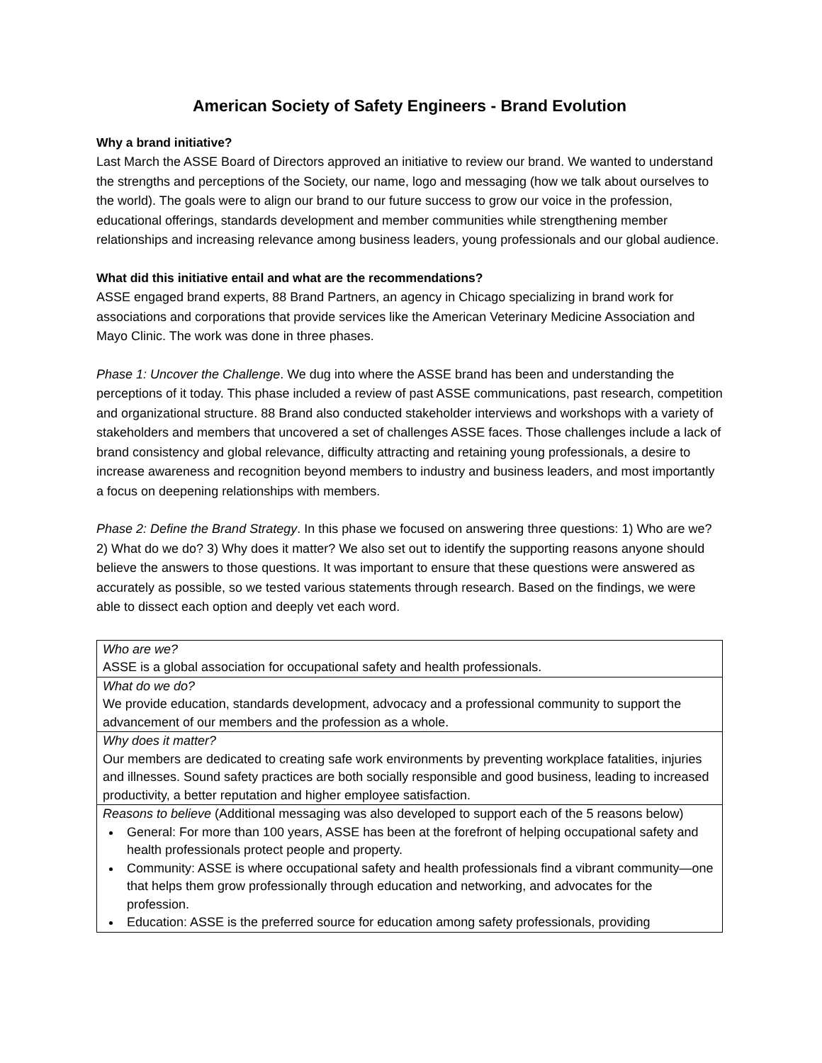American Society of Safety Engineers - Brand Evolution
Why a brand initiative?
Last March the ASSE Board of Directors approved an initiative to review our brand. We wanted to understand the strengths and perceptions of the Society, our name, logo and messaging (how we talk about ourselves to the world). The goals were to align our brand to our future success to grow our voice in the profession, educational offerings, standards development and member communities while strengthening member relationships and increasing relevance among business leaders, young professionals and our global audience.
What did this initiative entail and what are the recommendations?
ASSE engaged brand experts, 88 Brand Partners, an agency in Chicago specializing in brand work for associations and corporations that provide services like the American Veterinary Medicine Association and Mayo Clinic. The work was done in three phases.
Phase 1: Uncover the Challenge. We dug into where the ASSE brand has been and understanding the perceptions of it today. This phase included a review of past ASSE communications, past research, competition and organizational structure. 88 Brand also conducted stakeholder interviews and workshops with a variety of stakeholders and members that uncovered a set of challenges ASSE faces. Those challenges include a lack of brand consistency and global relevance, difficulty attracting and retaining young professionals, a desire to increase awareness and recognition beyond members to industry and business leaders, and most importantly a focus on deepening relationships with members.
Phase 2: Define the Brand Strategy. In this phase we focused on answering three questions: 1) Who are we? 2) What do we do? 3) Why does it matter? We also set out to identify the supporting reasons anyone should believe the answers to those questions. It was important to ensure that these questions were answered as accurately as possible, so we tested various statements through research. Based on the findings, we were able to dissect each option and deeply vet each word.
| Who are we? ASSE is a global association for occupational safety and health professionals. |
| What do we do? We provide education, standards development, advocacy and a professional community to support the advancement of our members and the profession as a whole. |
| Why does it matter? Our members are dedicated to creating safe work environments by preventing workplace fatalities, injuries and illnesses. Sound safety practices are both socially responsible and good business, leading to increased productivity, a better reputation and higher employee satisfaction. |
| Reasons to believe (Additional messaging was also developed to support each of the 5 reasons below) General: For more than 100 years, ASSE has been at the forefront of helping occupational safety and health professionals protect people and property. Community: ASSE is where occupational safety and health professionals find a vibrant community—one that helps them grow professionally through education and networking, and advocates for the profession. Education: ASSE is the preferred source for education among safety professionals, providing |